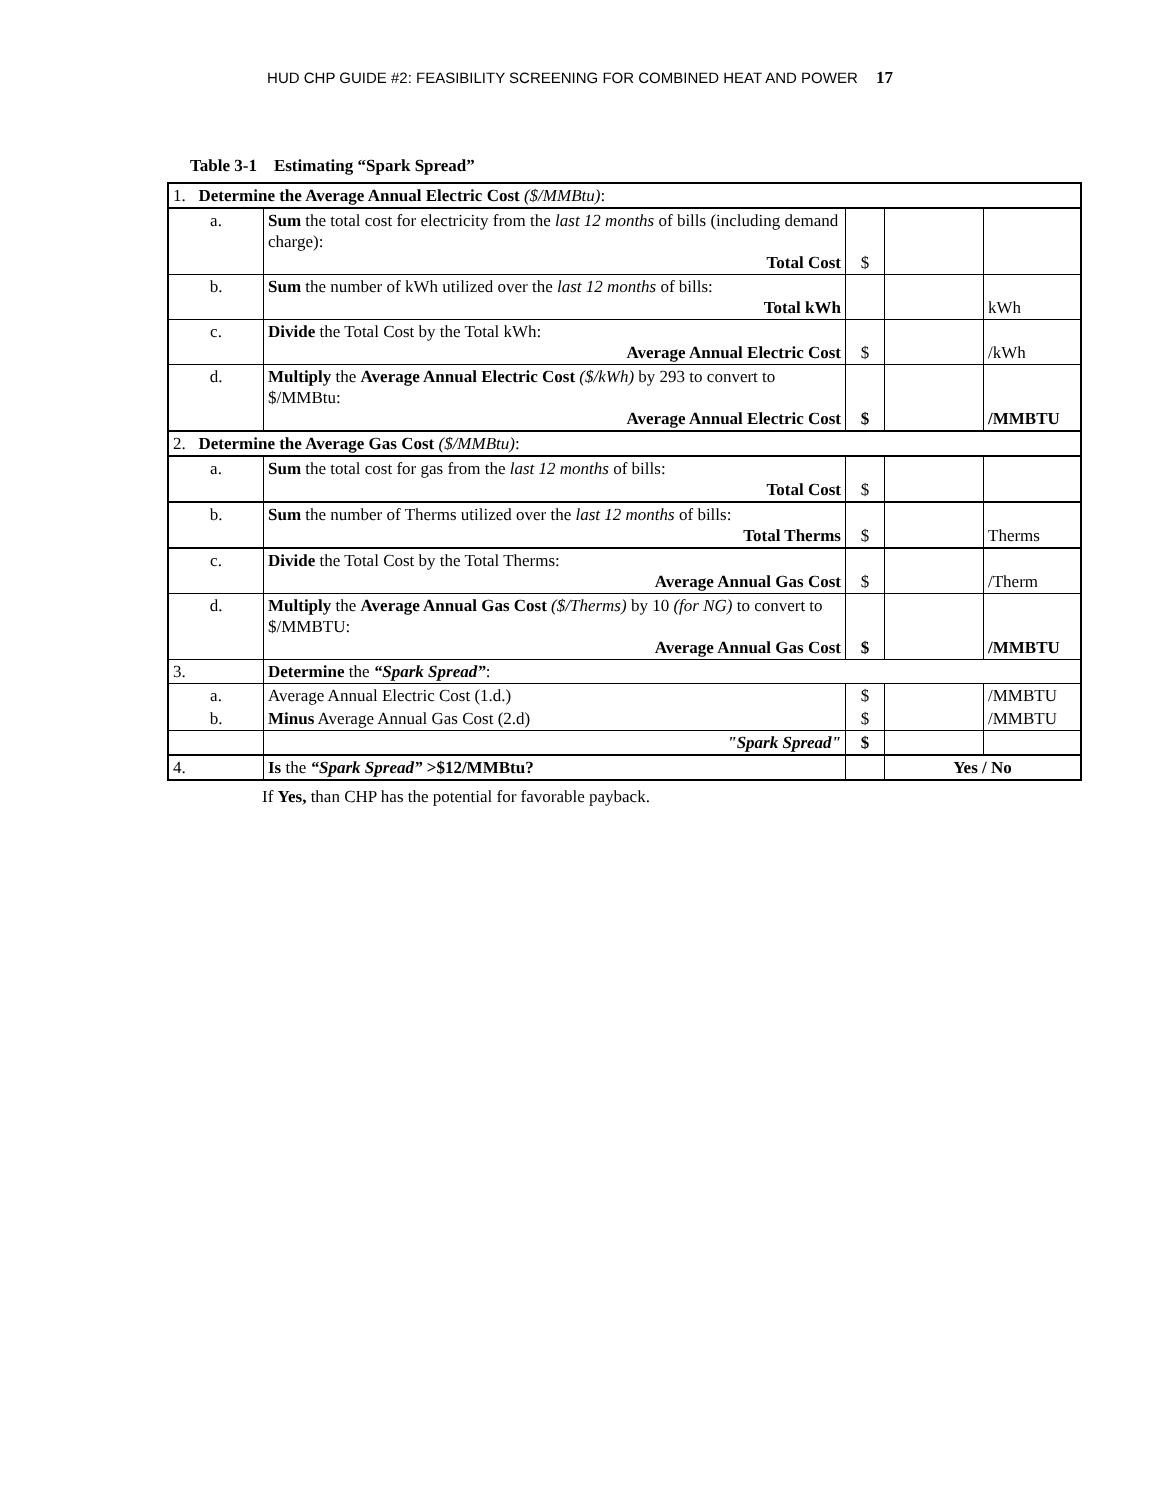HUD CHP GUIDE #2: FEASIBILITY SCREENING FOR COMBINED HEAT AND POWER 17
Table 3-1 Estimating “Spark Spread”
| 1. Determine the Average Annual Electric Cost ($/MMBtu) : | | | | |
| a. | Sum the total cost for electricity from the last 12 months of bills (including demand charge): Total Cost | $ | | |
| b. | Sum the number of kWh utilized over the last 12 months of bills: Total kWh | | | kWh |
| c. | Divide the Total Cost by the Total kWh: Average Annual Electric Cost | $ | | /kWh |
| d. | Multiply the Average Annual Electric Cost ($/kWh) by 293 to convert to $/MMBtu: Average Annual Electric Cost | $ | | /MMBTU |
| 2. Determine the Average Gas Cost ($/MMBtu) : | | | | |
| a. | Sum the total cost for gas from the last 12 months of bills: Total Cost | $ | | |
| b. | Sum the number of Therms utilized over the last 12 months of bills: Total Therms | $ | | Therms |
| c. | Divide the Total Cost by the Total Therms: Average Annual Gas Cost | $ | | /Therm |
| d. | Multiply the Average Annual Gas Cost ($/Therms) by 10 (for NG) to convert to $/MMBTU: Average Annual Gas Cost | $ | | /MMBTU |
| 3. | Determine the “Spark Spread” : | | | |
| a. | Average Annual Electric Cost (1.d.) | $ | | /MMBTU |
| b. | Minus Average Annual Gas Cost (2.d) | $ | | /MMBTU |
| | "Spark Spread" | $ | | |
| 4. | Is the “Spark Spread” >$12/MMBtu? | | Yes / No | |
If Yes, than CHP has the potential for favorable payback.